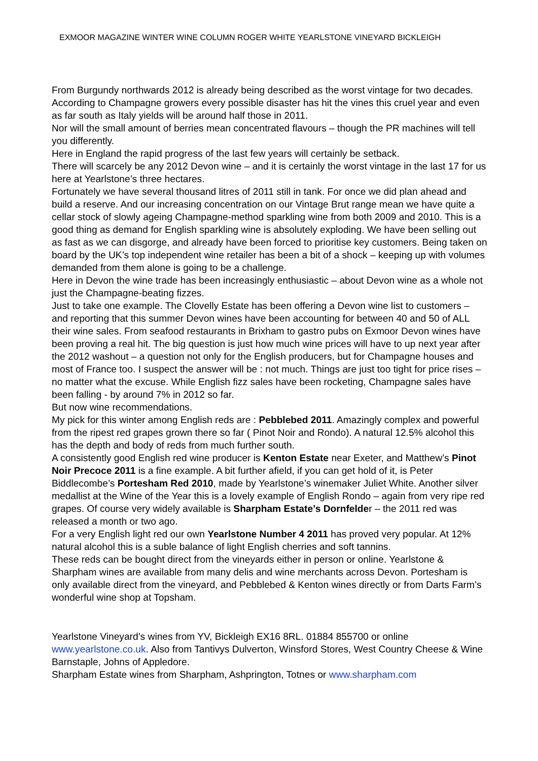EXMOOR MAGAZINE WINTER WINE COLUMN ROGER WHITE YEARLSTONE VINEYARD BICKLEIGH
From Burgundy northwards 2012 is already being described as the worst vintage for two decades.
According to Champagne growers every possible disaster has hit the vines this cruel year and even as far south as Italy yields will be around half those in 2011.
Nor will the small amount of berries mean concentrated flavours – though the PR machines will tell you differently.
Here in England the rapid progress of the last few years will certainly be setback.
There will scarcely be any 2012 Devon wine – and it is certainly the worst vintage in the last 17 for us here at Yearlstone’s three hectares.
Fortunately we have several thousand litres of 2011 still in tank. For once we did plan ahead and build a reserve. And our increasing concentration on our Vintage Brut range mean we have quite a cellar stock of slowly ageing Champagne-method sparkling wine from both 2009 and 2010. This is a good thing as demand for English sparkling wine is absolutely exploding. We have been selling out as fast as we can disgorge, and already have been forced to prioritise key customers. Being taken on board by the UK’s top independent wine retailer has been a bit of a shock – keeping up with volumes demanded from them alone is going to be a challenge.
Here in Devon the wine trade has been increasingly enthusiastic – about Devon wine as a whole not just the Champagne-beating fizzes.
Just to take one example. The Clovelly Estate has been offering a Devon wine list to customers – and reporting that this summer Devon wines have been accounting for between 40 and 50 of ALL their wine sales. From seafood restaurants in Brixham to gastro pubs on Exmoor Devon wines have been proving a real hit. The big question is just how much wine prices will have to up next year after the 2012 washout – a question not only for the English producers, but for Champagne houses and most of France too. I suspect the answer will be : not much. Things are just too tight for price rises – no matter what the excuse. While English fizz sales have been rocketing, Champagne sales have been falling - by around 7% in 2012 so far.
But now wine recommendations.
My pick for this winter among English reds are : Pebblebed 2011. Amazingly complex and powerful from the ripest red grapes grown there so far ( Pinot Noir and Rondo). A natural 12.5% alcohol this has the depth and body of reds from much further south.
A consistently good English red wine producer is Kenton Estate near Exeter, and Matthew’s Pinot Noir Precoce 2011 is a fine example. A bit further afield, if you can get hold of it, is Peter Biddlecombe’s Portesham Red 2010, made by Yearlstone’s winemaker Juliet White. Another silver medallist at the Wine of the Year this is a lovely example of English Rondo – again from very ripe red grapes. Of course very widely available is Sharpham Estate’s Dornfelder – the 2011 red was released a month or two ago.
For a very English light red our own Yearlstone Number 4 2011 has proved very popular. At 12% natural alcohol this is a suble balance of light English cherries and soft tannins.
These reds can be bought direct from the vineyards either in person or online. Yearlstone & Sharpham wines are available from many delis and wine merchants across Devon. Portesham is only available direct from the vineyard, and Pebblebed & Kenton wines directly or from Darts Farm’s wonderful wine shop at Topsham.
Yearlstone Vineyard’s wines from YV, Bickleigh EX16 8RL. 01884 855700 or online www.yearlstone.co.uk. Also from Tantivys Dulverton, Winsford Stores, West Country Cheese & Wine Barnstaple, Johns of Appledore.
Sharpham Estate wines from Sharpham, Ashprington, Totnes or www.sharpham.com